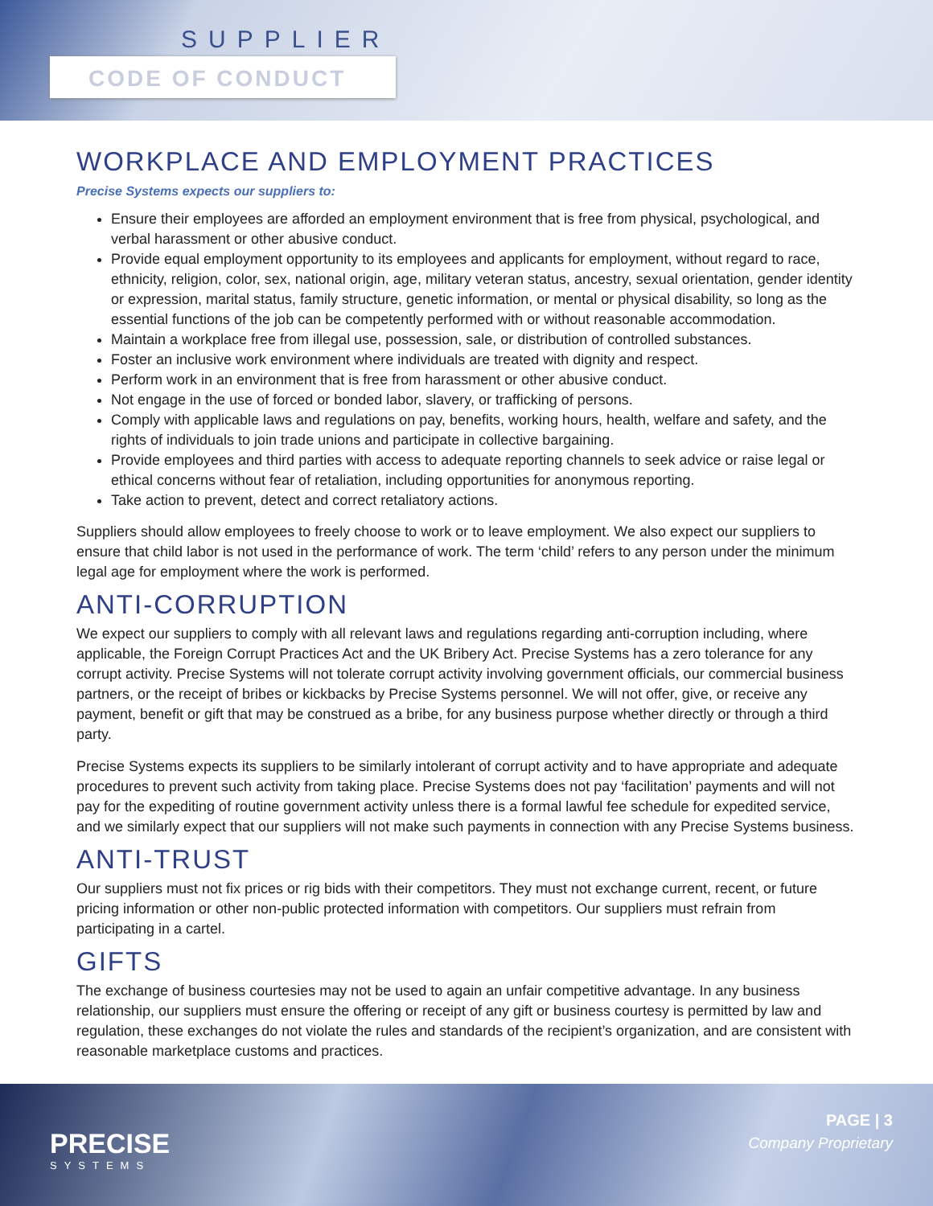SUPPLIER
CODE OF CONDUCT
WORKPLACE AND EMPLOYMENT PRACTICES
Precise Systems expects our suppliers to:
Ensure their employees are afforded an employment environment that is free from physical, psychological, and verbal harassment or other abusive conduct.
Provide equal employment opportunity to its employees and applicants for employment, without regard to race, ethnicity, religion, color, sex, national origin, age, military veteran status, ancestry, sexual orientation, gender identity or expression, marital status, family structure, genetic information, or mental or physical disability, so long as the essential functions of the job can be competently performed with or without reasonable accommodation.
Maintain a workplace free from illegal use, possession, sale, or distribution of controlled substances.
Foster an inclusive work environment where individuals are treated with dignity and respect.
Perform work in an environment that is free from harassment or other abusive conduct.
Not engage in the use of forced or bonded labor, slavery, or trafficking of persons.
Comply with applicable laws and regulations on pay, benefits, working hours, health, welfare and safety, and the rights of individuals to join trade unions and participate in collective bargaining.
Provide employees and third parties with access to adequate reporting channels to seek advice or raise legal or ethical concerns without fear of retaliation, including opportunities for anonymous reporting.
Take action to prevent, detect and correct retaliatory actions.
Suppliers should allow employees to freely choose to work or to leave employment. We also expect our suppliers to ensure that child labor is not used in the performance of work. The term ‘child’ refers to any person under the minimum legal age for employment where the work is performed.
ANTI-CORRUPTION
We expect our suppliers to comply with all relevant laws and regulations regarding anti-corruption including, where applicable, the Foreign Corrupt Practices Act and the UK Bribery Act. Precise Systems has a zero tolerance for any corrupt activity. Precise Systems will not tolerate corrupt activity involving government officials, our commercial business partners, or the receipt of bribes or kickbacks by Precise Systems personnel. We will not offer, give, or receive any payment, benefit or gift that may be construed as a bribe, for any business purpose whether directly or through a third party.
Precise Systems expects its suppliers to be similarly intolerant of corrupt activity and to have appropriate and adequate procedures to prevent such activity from taking place. Precise Systems does not pay ‘facilitation’ payments and will not pay for the expediting of routine government activity unless there is a formal lawful fee schedule for expedited service, and we similarly expect that our suppliers will not make such payments in connection with any Precise Systems business.
ANTI-TRUST
Our suppliers must not fix prices or rig bids with their competitors. They must not exchange current, recent, or future pricing information or other non-public protected information with competitors. Our suppliers must refrain from participating in a cartel.
GIFTS
The exchange of business courtesies may not be used to again an unfair competitive advantage. In any business relationship, our suppliers must ensure the offering or receipt of any gift or business courtesy is permitted by law and regulation, these exchanges do not violate the rules and standards of the recipient’s organization, and are consistent with reasonable marketplace customs and practices.
PRECISE
SYSTEMS
PAGE | 3
Company Proprietary